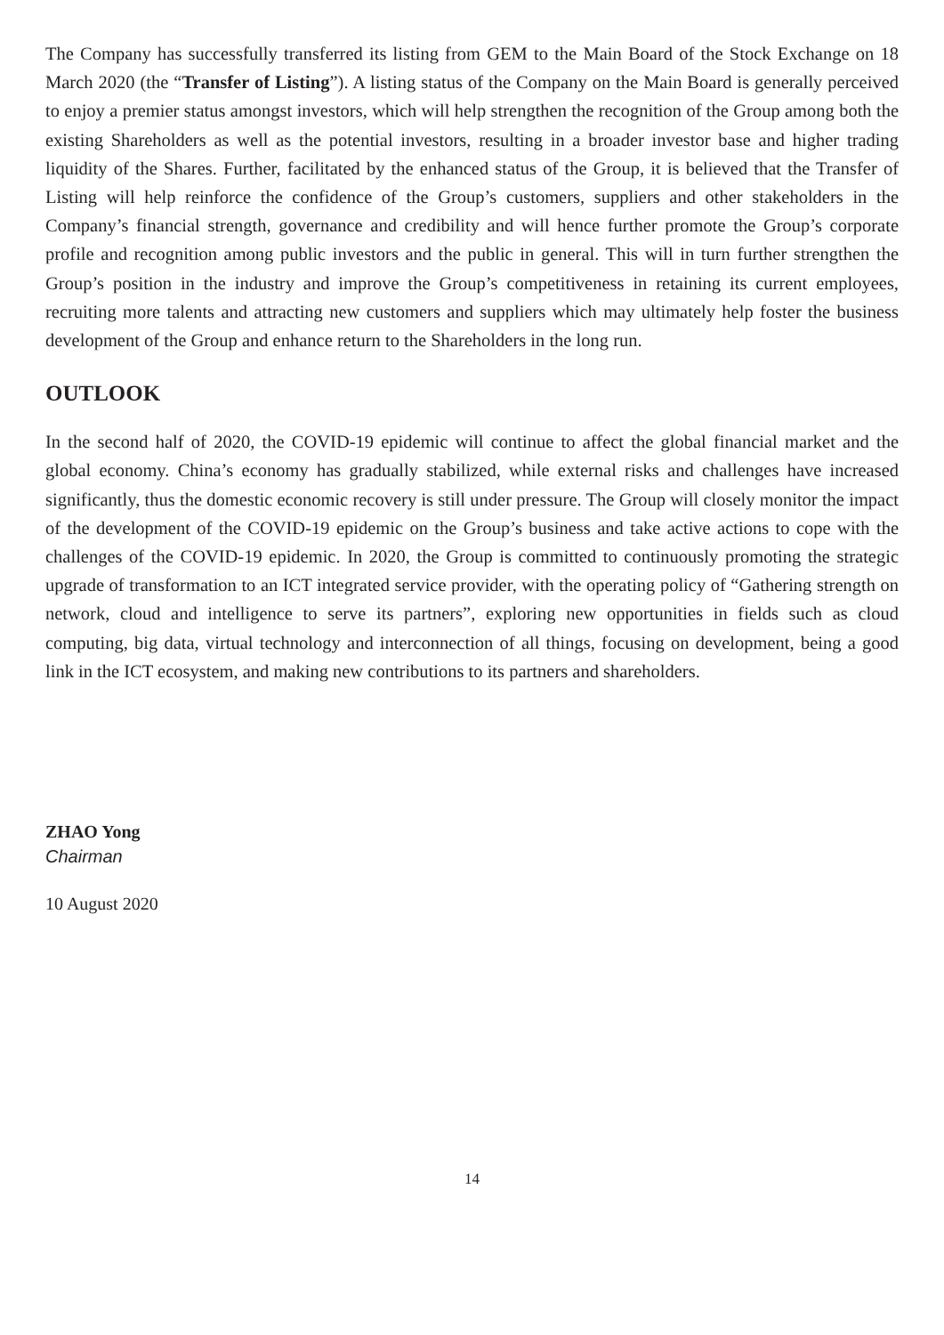The Company has successfully transferred its listing from GEM to the Main Board of the Stock Exchange on 18 March 2020 (the “Transfer of Listing”). A listing status of the Company on the Main Board is generally perceived to enjoy a premier status amongst investors, which will help strengthen the recognition of the Group among both the existing Shareholders as well as the potential investors, resulting in a broader investor base and higher trading liquidity of the Shares. Further, facilitated by the enhanced status of the Group, it is believed that the Transfer of Listing will help reinforce the confidence of the Group’s customers, suppliers and other stakeholders in the Company’s financial strength, governance and credibility and will hence further promote the Group’s corporate profile and recognition among public investors and the public in general. This will in turn further strengthen the Group’s position in the industry and improve the Group’s competitiveness in retaining its current employees, recruiting more talents and attracting new customers and suppliers which may ultimately help foster the business development of the Group and enhance return to the Shareholders in the long run.
OUTLOOK
In the second half of 2020, the COVID-19 epidemic will continue to affect the global financial market and the global economy. China’s economy has gradually stabilized, while external risks and challenges have increased significantly, thus the domestic economic recovery is still under pressure. The Group will closely monitor the impact of the development of the COVID-19 epidemic on the Group’s business and take active actions to cope with the challenges of the COVID-19 epidemic. In 2020, the Group is committed to continuously promoting the strategic upgrade of transformation to an ICT integrated service provider, with the operating policy of “Gathering strength on network, cloud and intelligence to serve its partners”, exploring new opportunities in fields such as cloud computing, big data, virtual technology and interconnection of all things, focusing on development, being a good link in the ICT ecosystem, and making new contributions to its partners and shareholders.
ZHAO Yong
Chairman
10 August 2020
14